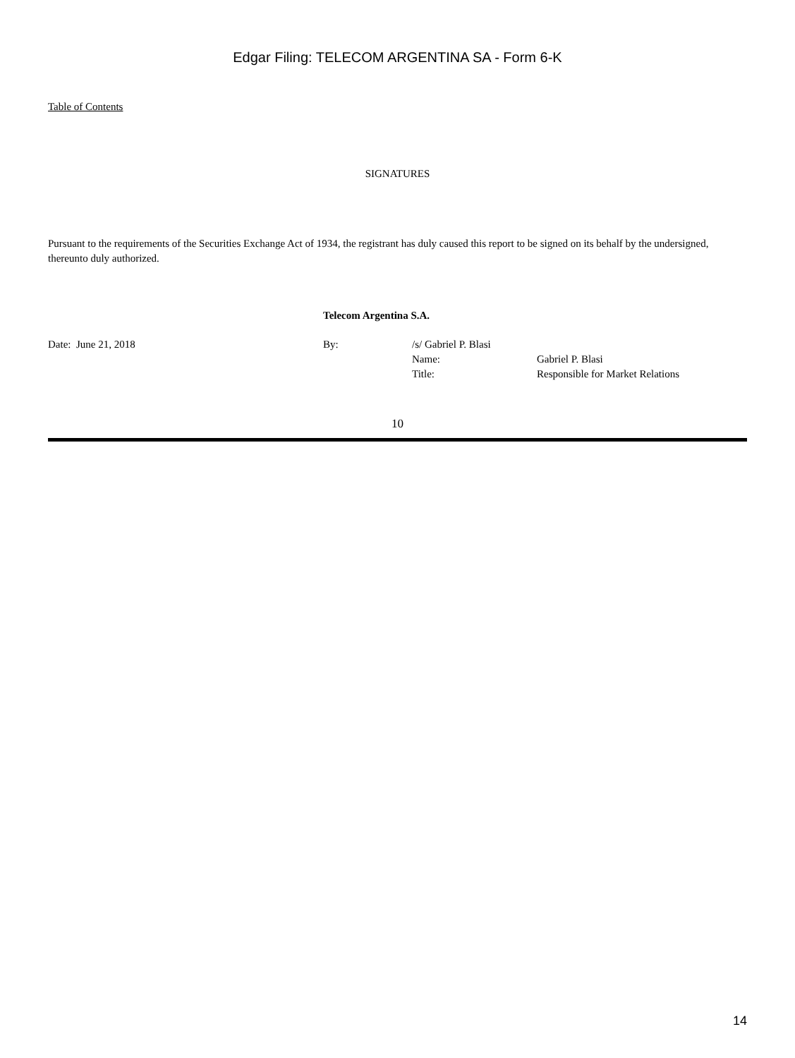Edgar Filing: TELECOM ARGENTINA SA - Form 6-K
Table of Contents
SIGNATURES
Pursuant to the requirements of the Securities Exchange Act of 1934, the registrant has duly caused this report to be signed on its behalf by the undersigned, thereunto duly authorized.
| | Telecom Argentina S.A. | | |
| Date: June 21, 2018 | By: | /s/ Gabriel P. Blasi | |
| | | Name: | Gabriel P. Blasi |
| | | Title: | Responsible for Market Relations |
10
14